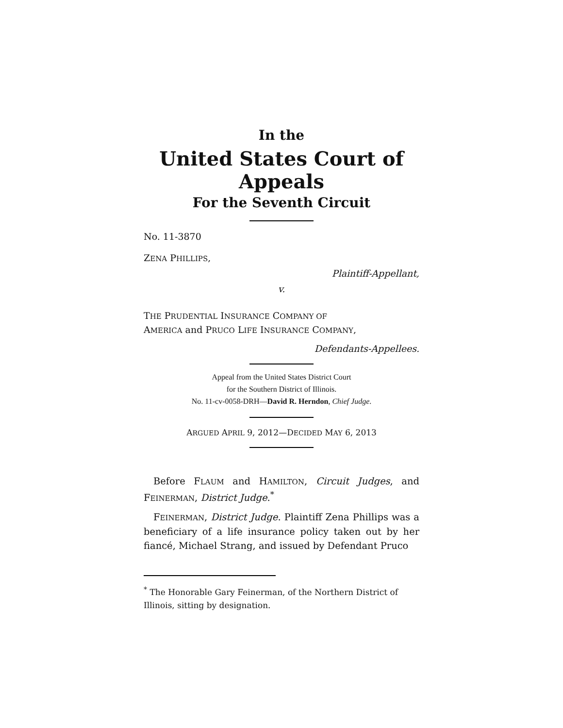In the
United States Court of Appeals
For the Seventh Circuit
No. 11-3870
ZENA PHILLIPS,
Plaintiff-Appellant,
v.
THE PRUDENTIAL INSURANCE COMPANY OF
AMERICA and PRUCO LIFE INSURANCE COMPANY,
Defendants-Appellees.
Appeal from the United States District Court
for the Southern District of Illinois.
No. 11-cv-0058-DRH—David R. Herndon, Chief Judge.
ARGUED APRIL 9, 2012—DECIDED MAY 6, 2013
Before FLAUM and HAMILTON, Circuit Judges, and FEINERMAN, District Judge.<sup>*</sup>
FEINERMAN, District Judge. Plaintiff Zena Phillips was a beneficiary of a life insurance policy taken out by her fiancé, Michael Strang, and issued by Defendant Pruco
<sup>*</sup> The Honorable Gary Feinerman, of the Northern District of Illinois, sitting by designation.